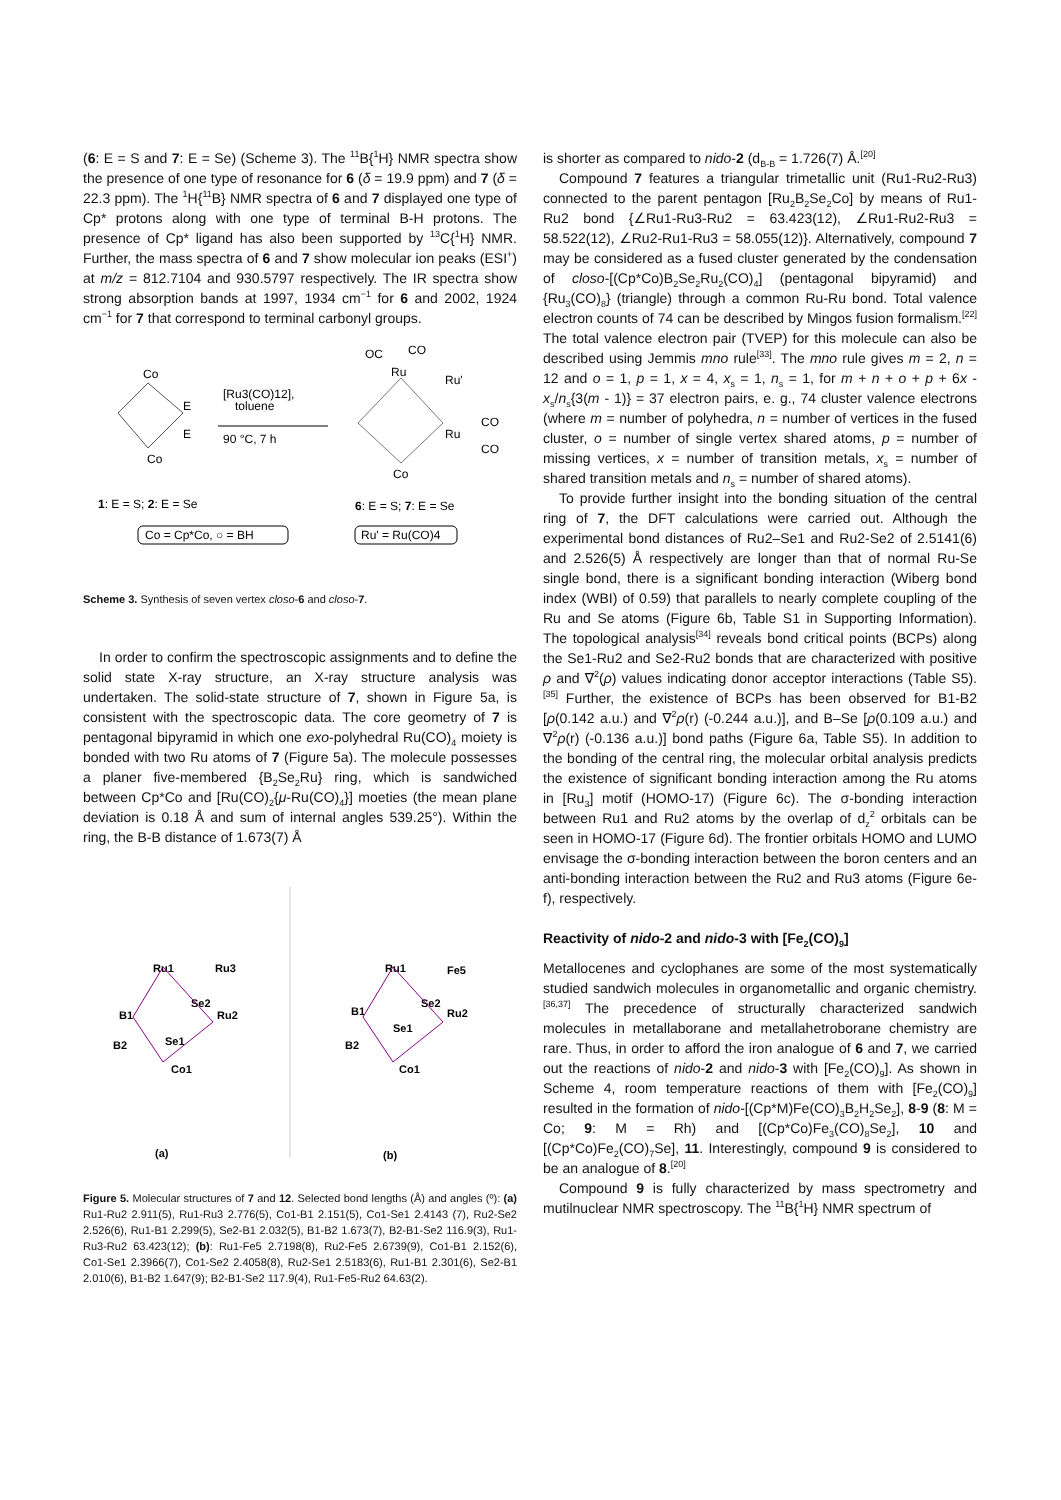(6: E = S and 7: E = Se) (Scheme 3). The <sup>11</sup>B{<sup>1</sup>H} NMR spectra show the presence of one type of resonance for 6 (δ = 19.9 ppm) and 7 (δ = 22.3 ppm). The <sup>1</sup>H{<sup>11</sup>B} NMR spectra of 6 and 7 displayed one type of Cp* protons along with one type of terminal B-H protons. The presence of Cp* ligand has also been supported by <sup>13</sup>C{<sup>1</sup>H} NMR. Further, the mass spectra of 6 and 7 show molecular ion peaks (ESI<sup>+</sup>) at m/z = 812.7104 and 930.5797 respectively. The IR spectra show strong absorption bands at 1997, 1934 cm<sup>−1</sup> for 6 and 2002, 1924 cm<sup>−1</sup> for 7 that correspond to terminal carbonyl groups.
Co
Co
E
E
[Ru3(CO)12],
toluene
90 °C, 7 h
OC
CO
Ru
Ru'
Ru
CO
CO
Co
1: E = S; 2: E = Se
6: E = S; 7: E = Se
Co = Cp*Co, ○ = BH
Ru' = Ru(CO)4
Scheme 3. Synthesis of seven vertex closo-6 and closo-7.
In order to confirm the spectroscopic assignments and to define the solid state X-ray structure, an X-ray structure analysis was undertaken. The solid-state structure of 7, shown in Figure 5a, is consistent with the spectroscopic data. The core geometry of 7 is pentagonal bipyramid in which one exo-polyhedral Ru(CO)<sub>4</sub> moiety is bonded with two Ru atoms of 7 (Figure 5a). The molecule possesses a planer five-membered {B<sub>2</sub>Se<sub>2</sub>Ru} ring, which is sandwiched between Cp*Co and [Ru(CO)<sub>2</sub>{μ-Ru(CO)<sub>4</sub>}] moeties (the mean plane deviation is 0.18 Å and sum of internal angles 539.25°). Within the ring, the B-B distance of 1.673(7) Å
Ru1
Ru3
Se2
Ru2
B1
B2
Se1
Co1
(a)
Ru1
Fe5
Se2
Ru2
B1
Se1
B2
Co1
(b)
Figure 5. Molecular structures of 7 and 12. Selected bond lengths (Å) and angles (º): (a) Ru1-Ru2 2.911(5), Ru1-Ru3 2.776(5), Co1-B1 2.151(5), Co1-Se1 2.4143 (7), Ru2-Se2 2.526(6), Ru1-B1 2.299(5), Se2-B1 2.032(5), B1-B2 1.673(7), B2-B1-Se2 116.9(3), Ru1-Ru3-Ru2 63.423(12); (b): Ru1-Fe5 2.7198(8), Ru2-Fe5 2.6739(9), Co1-B1 2.152(6), Co1-Se1 2.3966(7), Co1-Se2 2.4058(8), Ru2-Se1 2.5183(6), Ru1-B1 2.301(6), Se2-B1 2.010(6), B1-B2 1.647(9); B2-B1-Se2 117.9(4), Ru1-Fe5-Ru2 64.63(2).
is shorter as compared to nido-2 (d<sub>B-B</sub> = 1.726(7) Å.<sup>[20]</sup>
Compound 7 features a triangular trimetallic unit (Ru1-Ru2-Ru3) connected to the parent pentagon [Ru<sub>2</sub>B<sub>2</sub>Se<sub>2</sub>Co] by means of Ru1-Ru2 bond {∠Ru1-Ru3-Ru2 = 63.423(12), ∠Ru1-Ru2-Ru3 = 58.522(12), ∠Ru2-Ru1-Ru3 = 58.055(12)}. Alternatively, compound 7 may be considered as a fused cluster generated by the condensation of closo-[(Cp*Co)B<sub>2</sub>Se<sub>2</sub>Ru<sub>2</sub>(CO)<sub>4</sub>] (pentagonal bipyramid) and {Ru<sub>3</sub>(CO)<sub>8</sub>} (triangle) through a common Ru-Ru bond. Total valence electron counts of 74 can be described by Mingos fusion formalism.<sup>[22]</sup> The total valence electron pair (TVEP) for this molecule can also be described using Jemmis mno rule<sup>[33]</sup>. The mno rule gives m = 2, n = 12 and o = 1, p = 1, x = 4, x<sub>s</sub> = 1, n<sub>s</sub> = 1, for m + n + o + p + 6x - x<sub>s</sub>/n<sub>s</sub>{3(m - 1)} = 37 electron pairs, e. g., 74 cluster valence electrons (where m = number of polyhedra, n = number of vertices in the fused cluster, o = number of single vertex shared atoms, p = number of missing vertices, x = number of transition metals, x<sub>s</sub> = number of shared transition metals and n<sub>s</sub> = number of shared atoms).
To provide further insight into the bonding situation of the central ring of 7, the DFT calculations were carried out. Although the experimental bond distances of Ru2–Se1 and Ru2-Se2 of 2.5141(6) and 2.526(5) Å respectively are longer than that of normal Ru-Se single bond, there is a significant bonding interaction (Wiberg bond index (WBI) of 0.59) that parallels to nearly complete coupling of the Ru and Se atoms (Figure 6b, Table S1 in Supporting Information). The topological analysis<sup>[34]</sup> reveals bond critical points (BCPs) along the Se1-Ru2 and Se2-Ru2 bonds that are characterized with positive ρ and ∇<sup>2</sup>(ρ) values indicating donor acceptor interactions (Table S5).<sup>[35]</sup> Further, the existence of BCPs has been observed for B1-B2 [ρ(0.142 a.u.) and ∇<sup>2</sup>ρ(r) (-0.244 a.u.)], and B–Se [ρ(0.109 a.u.) and ∇<sup>2</sup>ρ(r) (-0.136 a.u.)] bond paths (Figure 6a, Table S5). In addition to the bonding of the central ring, the molecular orbital analysis predicts the existence of significant bonding interaction among the Ru atoms in [Ru<sub>3</sub>] motif (HOMO-17) (Figure 6c). The σ-bonding interaction between Ru1 and Ru2 atoms by the overlap of d<sub>z</sub><sup>2</sup> orbitals can be seen in HOMO-17 (Figure 6d). The frontier orbitals HOMO and LUMO envisage the σ-bonding interaction between the boron centers and an anti-bonding interaction between the Ru2 and Ru3 atoms (Figure 6e-f), respectively.
Reactivity of nido-2 and nido-3 with [Fe<sub>2</sub>(CO)<sub>9</sub>]
Metallocenes and cyclophanes are some of the most systematically studied sandwich molecules in organometallic and organic chemistry.<sup>[36,37]</sup> The precedence of structurally characterized sandwich molecules in metallaborane and metallahetroborane chemistry are rare. Thus, in order to afford the iron analogue of 6 and 7, we carried out the reactions of nido-2 and nido-3 with [Fe<sub>2</sub>(CO)<sub>9</sub>]. As shown in Scheme 4, room temperature reactions of them with [Fe<sub>2</sub>(CO)<sub>9</sub>] resulted in the formation of nido-[(Cp*M)Fe(CO)<sub>3</sub>B<sub>2</sub>H<sub>2</sub>Se<sub>2</sub>], 8-9 (8: M = Co; 9: M = Rh) and [(Cp*Co)Fe<sub>3</sub>(CO)<sub>8</sub>Se<sub>2</sub>], 10 and [(Cp*Co)Fe<sub>2</sub>(CO)<sub>7</sub>Se], 11. Interestingly, compound 9 is considered to be an analogue of 8.<sup>[20]</sup>
Compound 9 is fully characterized by mass spectrometry and mutilnuclear NMR spectroscopy. The <sup>11</sup>B{<sup>1</sup>H} NMR spectrum of